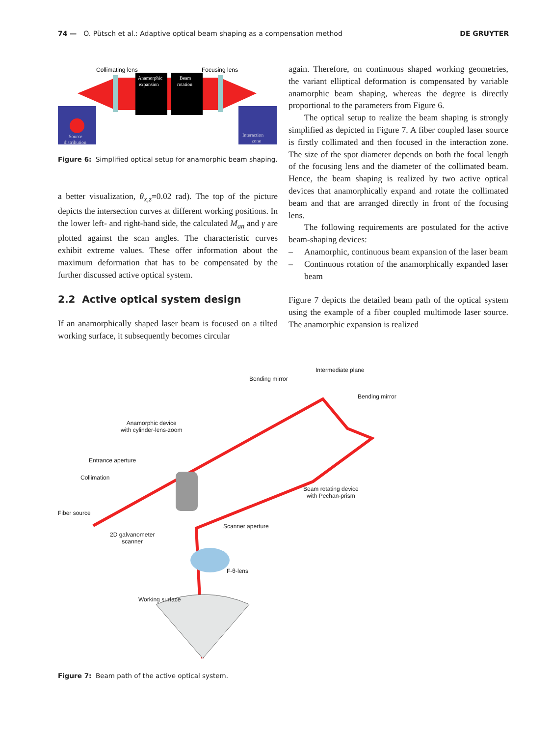74 — O. Pütsch et al.: Adaptive optical beam shaping as a compensation method DE GRUYTER
Collimating lens
Focusing lens
Anamorphic
expansion
Beam
rotation
Source
distribution
Interaction
zone
Figure 6: Simplified optical setup for anamorphic beam shaping.
a better visualization, θ<sub>x,z</sub>=0.02 rad). The top of the picture depicts the intersection curves at different working positions. In the lower left- and right-hand side, the calculated M<sub>an</sub> and γ are plotted against the scan angles. The characteristic curves exhibit extreme values. These offer information about the maximum deformation that has to be compensated by the further discussed active optical system.
2.2 Active optical system design
If an anamorphically shaped laser beam is focused on a tilted working surface, it subsequently becomes circular
again. Therefore, on continuous shaped working geometries, the variant elliptical deformation is compensated by variable anamorphic beam shaping, whereas the degree is directly proportional to the parameters from Figure 6.
The optical setup to realize the beam shaping is strongly simplified as depicted in Figure 7. A fiber coupled laser source is firstly collimated and then focused in the interaction zone. The size of the spot diameter depends on both the focal length of the focusing lens and the diameter of the collimated beam. Hence, the beam shaping is realized by two active optical devices that anamorphically expand and rotate the collimated beam and that are arranged directly in front of the focusing lens.
The following requirements are postulated for the active beam-shaping devices:
– Anamorphic, continuous beam expansion of the laser beam
– Continuous rotation of the anamorphically expanded laser beam
Figure 7 depicts the detailed beam path of the optical system using the example of a fiber coupled multimode laser source. The anamorphic expansion is realized
Intermediate plane
Bending mirror
Bending mirror
Anamorphic device
with cylinder-lens-zoom
Entrance aperture
Collimation
Beam rotating device
with Pechan-prism
Fiber source
Scanner aperture
2D galvanometer
scanner
F-θ-lens
Working surface
Figure 7: Beam path of the active optical system.